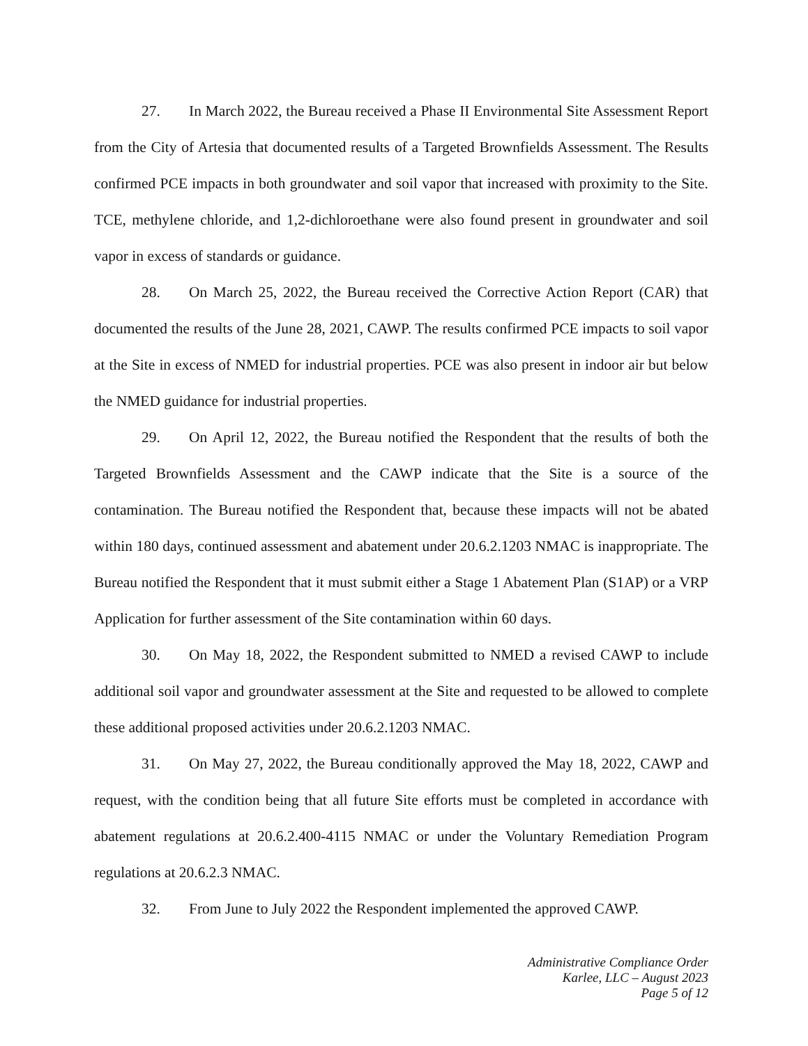27. In March 2022, the Bureau received a Phase II Environmental Site Assessment Report from the City of Artesia that documented results of a Targeted Brownfields Assessment. The Results confirmed PCE impacts in both groundwater and soil vapor that increased with proximity to the Site. TCE, methylene chloride, and 1,2-dichloroethane were also found present in groundwater and soil vapor in excess of standards or guidance.
28. On March 25, 2022, the Bureau received the Corrective Action Report (CAR) that documented the results of the June 28, 2021, CAWP. The results confirmed PCE impacts to soil vapor at the Site in excess of NMED for industrial properties. PCE was also present in indoor air but below the NMED guidance for industrial properties.
29. On April 12, 2022, the Bureau notified the Respondent that the results of both the Targeted Brownfields Assessment and the CAWP indicate that the Site is a source of the contamination. The Bureau notified the Respondent that, because these impacts will not be abated within 180 days, continued assessment and abatement under 20.6.2.1203 NMAC is inappropriate. The Bureau notified the Respondent that it must submit either a Stage 1 Abatement Plan (S1AP) or a VRP Application for further assessment of the Site contamination within 60 days.
30. On May 18, 2022, the Respondent submitted to NMED a revised CAWP to include additional soil vapor and groundwater assessment at the Site and requested to be allowed to complete these additional proposed activities under 20.6.2.1203 NMAC.
31. On May 27, 2022, the Bureau conditionally approved the May 18, 2022, CAWP and request, with the condition being that all future Site efforts must be completed in accordance with abatement regulations at 20.6.2.400-4115 NMAC or under the Voluntary Remediation Program regulations at 20.6.2.3 NMAC.
32. From June to July 2022 the Respondent implemented the approved CAWP.
Administrative Compliance Order
Karlee, LLC – August 2023
Page 5 of 12